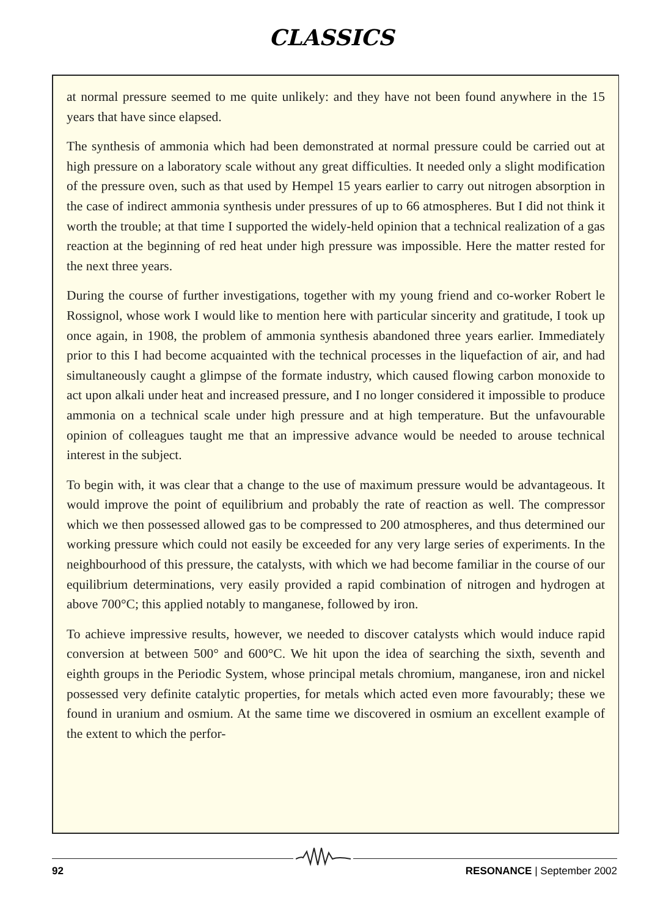CLASSICS
at normal pressure seemed to me quite unlikely: and they have not been found anywhere in the 15 years that have since elapsed.
The synthesis of ammonia which had been demonstrated at normal pressure could be carried out at high pressure on a laboratory scale without any great difficulties. It needed only a slight modification of the pressure oven, such as that used by Hempel 15 years earlier to carry out nitrogen absorption in the case of indirect ammonia synthesis under pressures of up to 66 atmospheres. But I did not think it worth the trouble; at that time I supported the widely-held opinion that a technical realization of a gas reaction at the beginning of red heat under high pressure was impossible. Here the matter rested for the next three years.
During the course of further investigations, together with my young friend and co-worker Robert le Rossignol, whose work I would like to mention here with particular sincerity and gratitude, I took up once again, in 1908, the problem of ammonia synthesis abandoned three years earlier. Immediately prior to this I had become acquainted with the technical processes in the liquefaction of air, and had simultaneously caught a glimpse of the formate industry, which caused flowing carbon monoxide to act upon alkali under heat and increased pressure, and I no longer considered it impossible to produce ammonia on a technical scale under high pressure and at high temperature. But the unfavourable opinion of colleagues taught me that an impressive advance would be needed to arouse technical interest in the subject.
To begin with, it was clear that a change to the use of maximum pressure would be advantageous. It would improve the point of equilibrium and probably the rate of reaction as well. The compressor which we then possessed allowed gas to be compressed to 200 atmospheres, and thus determined our working pressure which could not easily be exceeded for any very large series of experiments. In the neighbourhood of this pressure, the catalysts, with which we had become familiar in the course of our equilibrium determinations, very easily provided a rapid combination of nitrogen and hydrogen at above 700°C; this applied notably to manganese, followed by iron.
To achieve impressive results, however, we needed to discover catalysts which would induce rapid conversion at between 500° and 600°C. We hit upon the idea of searching the sixth, seventh and eighth groups in the Periodic System, whose principal metals chromium, manganese, iron and nickel possessed very definite catalytic properties, for metals which acted even more favourably; these we found in uranium and osmium. At the same time we discovered in osmium an excellent example of the extent to which the perfor-
92 RESONANCE | September 2002